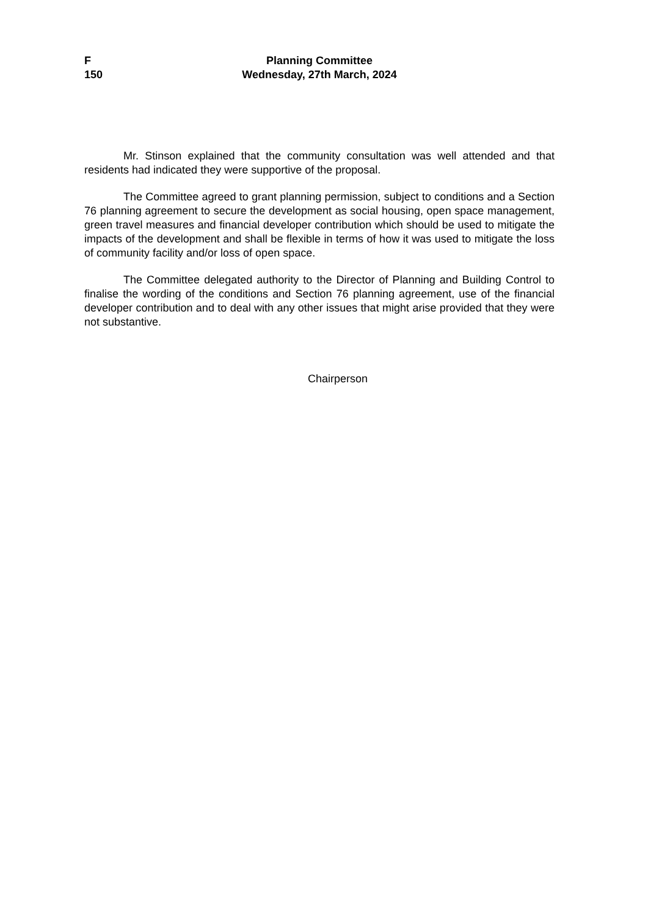F
150
Planning Committee
Wednesday, 27th March, 2024
Mr. Stinson explained that the community consultation was well attended and that residents had indicated they were supportive of the proposal.
The Committee agreed to grant planning permission, subject to conditions and a Section 76 planning agreement to secure the development as social housing, open space management, green travel measures and financial developer contribution which should be used to mitigate the impacts of the development and shall be flexible in terms of how it was used to mitigate the loss of community facility and/or loss of open space.
The Committee delegated authority to the Director of Planning and Building Control to finalise the wording of the conditions and Section 76 planning agreement, use of the financial developer contribution and to deal with any other issues that might arise provided that they were not substantive.
Chairperson